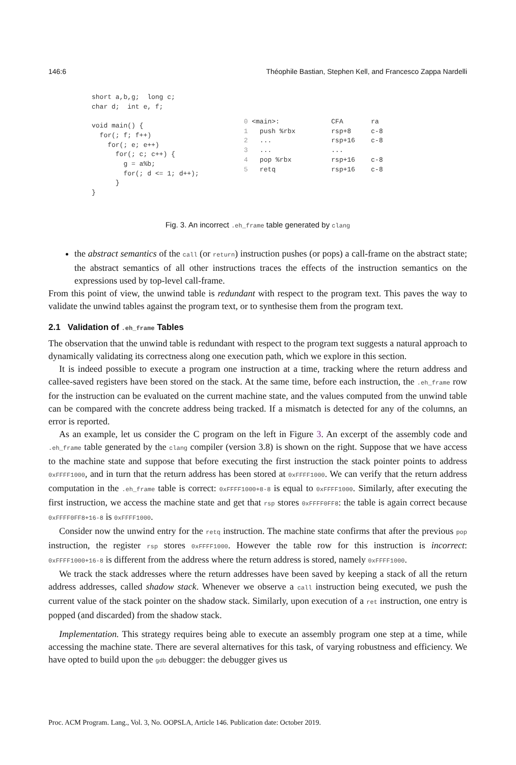146:6 Théophile Bastian, Stephen Kell, and Francesco Zappa Nardelli
short a,b,g;  long c;
char d;  int e, f;

void main() {
  for(; f; f++)
    for(; e; e++)
      for(; c; c++) {
        g = a%b;
        for(; d <= 1; d++);
      }
}
0 <main>:             CFA       ra
1   push %rbx         rsp+8     c-8
2   ...               rsp+16    c-8
3   ...               ...
4   pop %rbx          rsp+16    c-8
5   retq              rsp+16    c-8
Fig. 3. An incorrect .eh_frame table generated by clang
the abstract semantics of the call (or return) instruction pushes (or pops) a call-frame on the abstract state; the abstract semantics of all other instructions traces the effects of the instruction semantics on the expressions used by top-level call-frame.
From this point of view, the unwind table is redundant with respect to the program text. This paves the way to validate the unwind tables against the program text, or to synthesise them from the program text.
2.1 Validation of .eh_frame Tables
The observation that the unwind table is redundant with respect to the program text suggests a natural approach to dynamically validating its correctness along one execution path, which we explore in this section.
It is indeed possible to execute a program one instruction at a time, tracking where the return address and callee-saved registers have been stored on the stack. At the same time, before each instruction, the .eh_frame row for the instruction can be evaluated on the current machine state, and the values computed from the unwind table can be compared with the concrete address being tracked. If a mismatch is detected for any of the columns, an error is reported.
As an example, let us consider the C program on the left in Figure 3. An excerpt of the assembly code and .eh_frame table generated by the clang compiler (version 3.8) is shown on the right. Suppose that we have access to the machine state and suppose that before executing the first instruction the stack pointer points to address 0xFFFF1000, and in turn that the return address has been stored at 0xFFFF1000. We can verify that the return address computation in the .eh_frame table is correct: 0xFFFF1000+8-8 is equal to 0xFFFF1000. Similarly, after executing the first instruction, we access the machine state and get that rsp stores 0xFFFF0FF8: the table is again correct because 0xFFFF0FF8+16-8 is 0xFFFF1000.
Consider now the unwind entry for the retq instruction. The machine state confirms that after the previous pop instruction, the register rsp stores 0xFFFF1000. However the table row for this instruction is incorrect: 0xFFFF1000+16-8 is different from the address where the return address is stored, namely 0xFFFF1000.
We track the stack addresses where the return addresses have been saved by keeping a stack of all the return address addresses, called shadow stack. Whenever we observe a call instruction being executed, we push the current value of the stack pointer on the shadow stack. Similarly, upon execution of a ret instruction, one entry is popped (and discarded) from the shadow stack.
Implementation. This strategy requires being able to execute an assembly program one step at a time, while accessing the machine state. There are several alternatives for this task, of varying robustness and efficiency. We have opted to build upon the gdb debugger: the debugger gives us
Proc. ACM Program. Lang., Vol. 3, No. OOPSLA, Article 146. Publication date: October 2019.